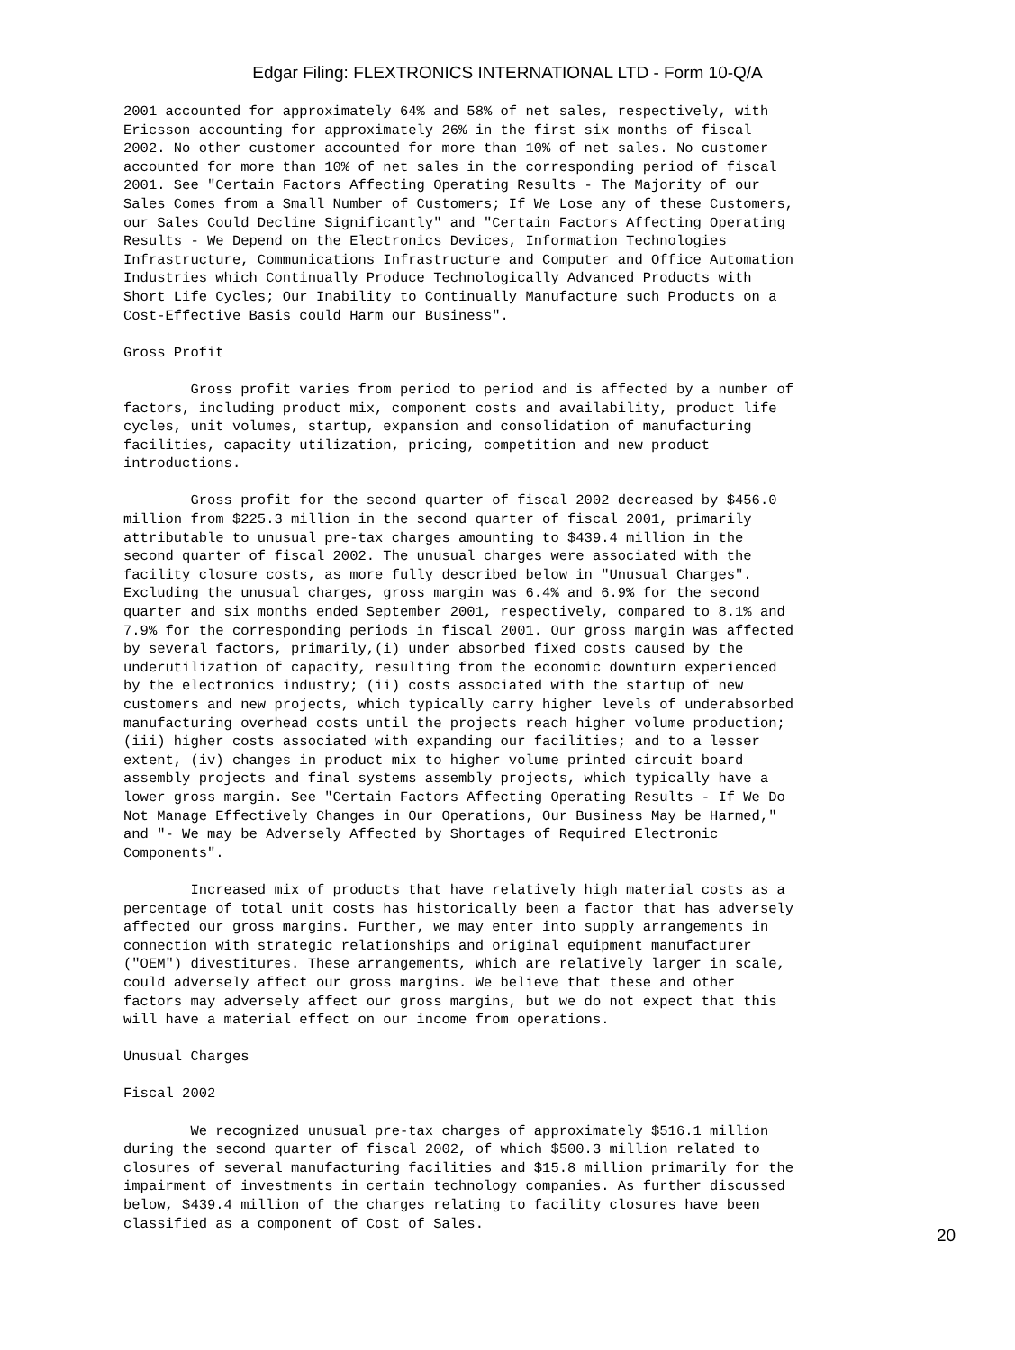Edgar Filing: FLEXTRONICS INTERNATIONAL LTD - Form 10-Q/A
2001 accounted for approximately 64% and 58% of net sales, respectively, with
Ericsson accounting for approximately 26% in the first six months of fiscal
2002. No other customer accounted for more than 10% of net sales. No customer
accounted for more than 10% of net sales in the corresponding period of fiscal
2001. See "Certain Factors Affecting Operating Results - The Majority of our
Sales Comes from a Small Number of Customers; If We Lose any of these Customers,
our Sales Could Decline Significantly" and "Certain Factors Affecting Operating
Results - We Depend on the Electronics Devices, Information Technologies
Infrastructure, Communications Infrastructure and Computer and Office Automation
Industries which Continually Produce Technologically Advanced Products with
Short Life Cycles; Our Inability to Continually Manufacture such Products on a
Cost-Effective Basis could Harm our Business".

Gross Profit

        Gross profit varies from period to period and is affected by a number of
factors, including product mix, component costs and availability, product life
cycles, unit volumes, startup, expansion and consolidation of manufacturing
facilities, capacity utilization, pricing, competition and new product
introductions.

        Gross profit for the second quarter of fiscal 2002 decreased by $456.0
million from $225.3 million in the second quarter of fiscal 2001, primarily
attributable to unusual pre-tax charges amounting to $439.4 million in the
second quarter of fiscal 2002. The unusual charges were associated with the
facility closure costs, as more fully described below in "Unusual Charges".
Excluding the unusual charges, gross margin was 6.4% and 6.9% for the second
quarter and six months ended September 2001, respectively, compared to 8.1% and
7.9% for the corresponding periods in fiscal 2001. Our gross margin was affected
by several factors, primarily,(i) under absorbed fixed costs caused by the
underutilization of capacity, resulting from the economic downturn experienced
by the electronics industry; (ii) costs associated with the startup of new
customers and new projects, which typically carry higher levels of underabsorbed
manufacturing overhead costs until the projects reach higher volume production;
(iii) higher costs associated with expanding our facilities; and to a lesser
extent, (iv) changes in product mix to higher volume printed circuit board
assembly projects and final systems assembly projects, which typically have a
lower gross margin. See "Certain Factors Affecting Operating Results - If We Do
Not Manage Effectively Changes in Our Operations, Our Business May be Harmed,"
and "- We may be Adversely Affected by Shortages of Required Electronic
Components".

        Increased mix of products that have relatively high material costs as a
percentage of total unit costs has historically been a factor that has adversely
affected our gross margins. Further, we may enter into supply arrangements in
connection with strategic relationships and original equipment manufacturer
("OEM") divestitures. These arrangements, which are relatively larger in scale,
could adversely affect our gross margins. We believe that these and other
factors may adversely affect our gross margins, but we do not expect that this
will have a material effect on our income from operations.

Unusual Charges

Fiscal 2002

        We recognized unusual pre-tax charges of approximately $516.1 million
during the second quarter of fiscal 2002, of which $500.3 million related to
closures of several manufacturing facilities and $15.8 million primarily for the
impairment of investments in certain technology companies. As further discussed
below, $439.4 million of the charges relating to facility closures have been
classified as a component of Cost of Sales.
20